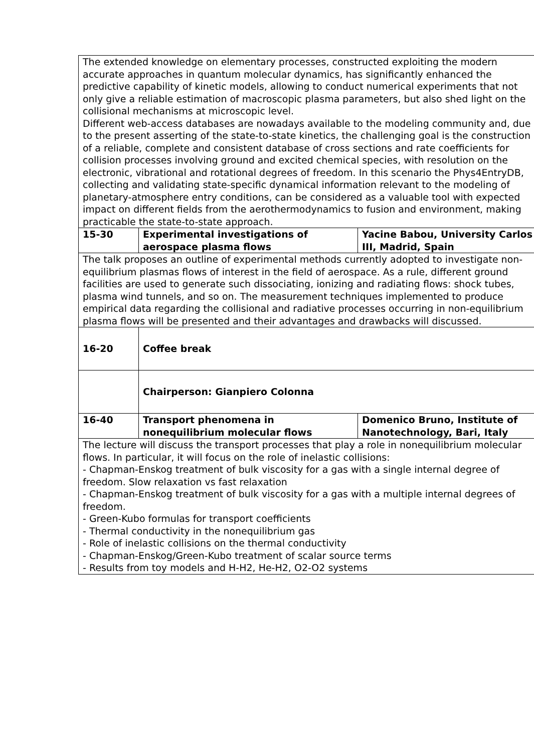| The extended knowledge on elementary processes, constructed exploiting the modern accurate approaches in quantum molecular dynamics, has significantly enhanced the predictive capability of kinetic models, allowing to conduct numerical experiments that not only give a reliable estimation of macroscopic plasma parameters, but also shed light on the collisional mechanisms at microscopic level. Different web-access databases are nowadays available to the modeling community and, due to the present asserting of the state-to-state kinetics, the challenging goal is the construction of a reliable, complete and consistent database of cross sections and rate coefficients for collision processes involving ground and excited chemical species, with resolution on the electronic, vibrational and rotational degrees of freedom. In this scenario the Phys4EntryDB, collecting and validating state-specific dynamical information relevant to the modeling of planetary-atmosphere entry conditions, can be considered as a valuable tool with expected impact on different fields from the aerothermodynamics to fusion and environment, making practicable the state-to-state approach. | | |
| 15-30 | Experimental investigations of aerospace plasma flows | Yacine Babou, University Carlos III, Madrid, Spain |
| The talk proposes an outline of experimental methods currently adopted to investigate non-equilibrium plasmas flows of interest in the field of aerospace. As a rule, different ground facilities are used to generate such dissociating, ionizing and radiating flows: shock tubes, plasma wind tunnels, and so on. The measurement techniques implemented to produce empirical data regarding the collisional and radiative processes occurring in non-equilibrium plasma flows will be presented and their advantages and drawbacks will discussed. | | |
| 16-20 | Coffee break | |
| | Chairperson: Gianpiero Colonna | |
| 16-40 | Transport phenomena in nonequilibrium molecular flows | Domenico Bruno, Institute of Nanotechnology, Bari, Italy |
| The lecture will discuss the transport processes that play a role in nonequilibrium molecular flows. In particular, it will focus on the role of inelastic collisions: - Chapman-Enskog treatment of bulk viscosity for a gas with a single internal degree of freedom. Slow relaxation vs fast relaxation - Chapman-Enskog treatment of bulk viscosity for a gas with a multiple internal degrees of freedom. - Green-Kubo formulas for transport coefficients - Thermal conductivity in the nonequilibrium gas - Role of inelastic collisions on the thermal conductivity - Chapman-Enskog/Green-Kubo treatment of scalar source terms - Results from toy models and H-H2, He-H2, O2-O2 systems | | |